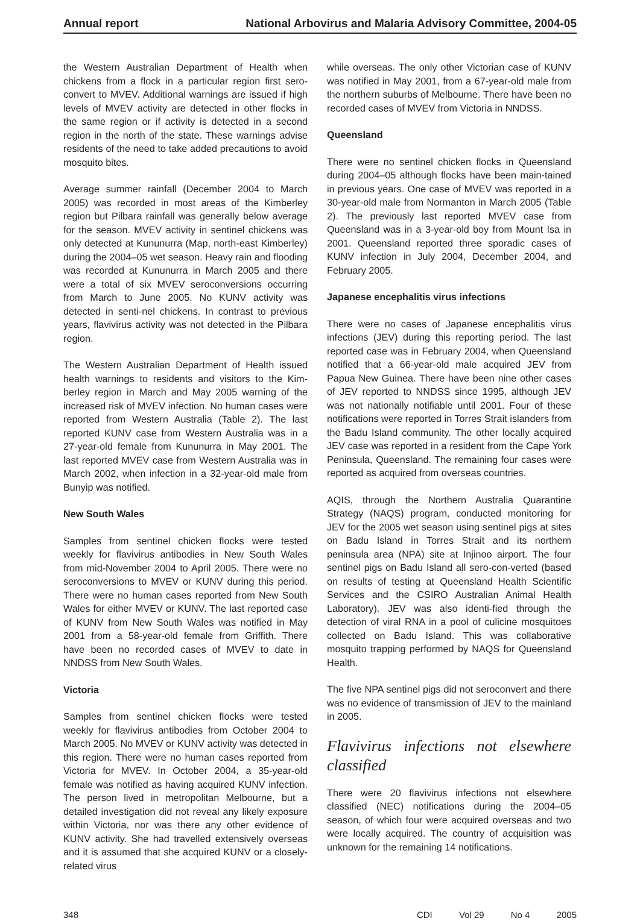Annual report National Arbovirus and Malaria Advisory Committee, 2004-05
the Western Australian Department of Health when chickens from a flock in a particular region first sero-convert to MVEV. Additional warnings are issued if high levels of MVEV activity are detected in other flocks in the same region or if activity is detected in a second region in the north of the state. These warnings advise residents of the need to take added precautions to avoid mosquito bites.
Average summer rainfall (December 2004 to March 2005) was recorded in most areas of the Kimberley region but Pilbara rainfall was generally below average for the season. MVEV activity in sentinel chickens was only detected at Kununurra (Map, north-east Kimberley) during the 2004–05 wet season. Heavy rain and flooding was recorded at Kununurra in March 2005 and there were a total of six MVEV seroconversions occurring from March to June 2005. No KUNV activity was detected in senti-nel chickens. In contrast to previous years, flavivirus activity was not detected in the Pilbara region.
The Western Australian Department of Health issued health warnings to residents and visitors to the Kim-berley region in March and May 2005 warning of the increased risk of MVEV infection. No human cases were reported from Western Australia (Table 2). The last reported KUNV case from Western Australia was in a 27-year-old female from Kununurra in May 2001. The last reported MVEV case from Western Australia was in March 2002, when infection in a 32-year-old male from Bunyip was notified.
New South Wales
Samples from sentinel chicken flocks were tested weekly for flavivirus antibodies in New South Wales from mid-November 2004 to April 2005. There were no seroconversions to MVEV or KUNV during this period. There were no human cases reported from New South Wales for either MVEV or KUNV. The last reported case of KUNV from New South Wales was notified in May 2001 from a 58-year-old female from Griffith. There have been no recorded cases of MVEV to date in NNDSS from New South Wales.
Victoria
Samples from sentinel chicken flocks were tested weekly for flavivirus antibodies from October 2004 to March 2005. No MVEV or KUNV activity was detected in this region. There were no human cases reported from Victoria for MVEV. In October 2004, a 35-year-old female was notified as having acquired KUNV infection. The person lived in metropolitan Melbourne, but a detailed investigation did not reveal any likely exposure within Victoria, nor was there any other evidence of KUNV activity. She had travelled extensively overseas and it is assumed that she acquired KUNV or a closely-related virus
while overseas. The only other Victorian case of KUNV was notified in May 2001, from a 67-year-old male from the northern suburbs of Melbourne. There have been no recorded cases of MVEV from Victoria in NNDSS.
Queensland
There were no sentinel chicken flocks in Queensland during 2004–05 although flocks have been main-tained in previous years. One case of MVEV was reported in a 30-year-old male from Normanton in March 2005 (Table 2). The previously last reported MVEV case from Queensland was in a 3-year-old boy from Mount Isa in 2001. Queensland reported three sporadic cases of KUNV infection in July 2004, December 2004, and February 2005.
Japanese encephalitis virus infections
There were no cases of Japanese encephalitis virus infections (JEV) during this reporting period. The last reported case was in February 2004, when Queensland notified that a 66-year-old male acquired JEV from Papua New Guinea. There have been nine other cases of JEV reported to NNDSS since 1995, although JEV was not nationally notifiable until 2001. Four of these notifications were reported in Torres Strait islanders from the Badu Island community. The other locally acquired JEV case was reported in a resident from the Cape York Peninsula, Queensland. The remaining four cases were reported as acquired from overseas countries.
AQIS, through the Northern Australia Quarantine Strategy (NAQS) program, conducted monitoring for JEV for the 2005 wet season using sentinel pigs at sites on Badu Island in Torres Strait and its northern peninsula area (NPA) site at Injinoo airport. The four sentinel pigs on Badu Island all sero-con-verted (based on results of testing at Queensland Health Scientific Services and the CSIRO Australian Animal Health Laboratory). JEV was also identi-fied through the detection of viral RNA in a pool of culicine mosquitoes collected on Badu Island. This was collaborative mosquito trapping performed by NAQS for Queensland Health.
The five NPA sentinel pigs did not seroconvert and there was no evidence of transmission of JEV to the mainland in 2005.
Flavivirus infections not elsewhere classified
There were 20 flavivirus infections not elsewhere classified (NEC) notifications during the 2004–05 season, of which four were acquired overseas and two were locally acquired. The country of acquisition was unknown for the remaining 14 notifications.
348 CDI Vol 29 No 4 2005